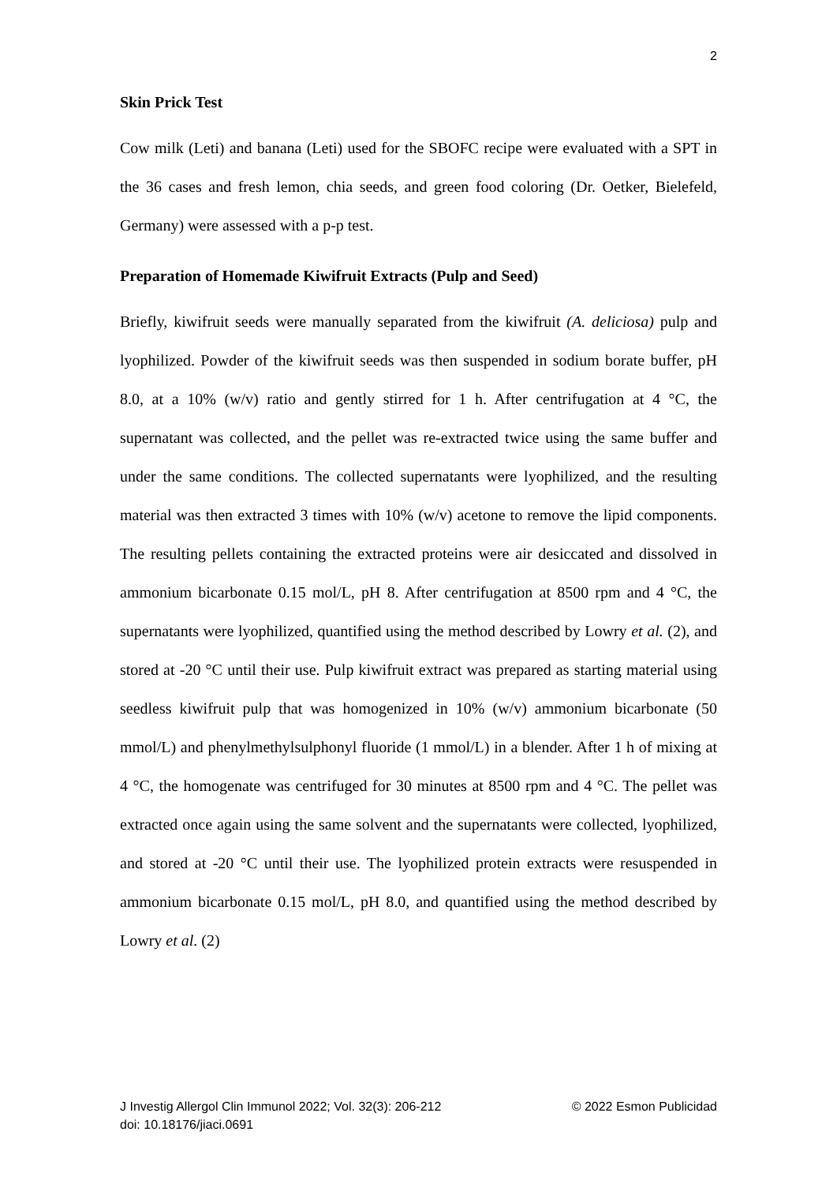2
Skin Prick Test
Cow milk (Leti) and banana (Leti) used for the SBOFC recipe were evaluated with a SPT in the 36 cases and fresh lemon, chia seeds, and green food coloring (Dr. Oetker, Bielefeld, Germany) were assessed with a p-p test.
Preparation of Homemade Kiwifruit Extracts (Pulp and Seed)
Briefly, kiwifruit seeds were manually separated from the kiwifruit (A. deliciosa) pulp and lyophilized. Powder of the kiwifruit seeds was then suspended in sodium borate buffer, pH 8.0, at a 10% (w/v) ratio and gently stirred for 1 h. After centrifugation at 4 °C, the supernatant was collected, and the pellet was re-extracted twice using the same buffer and under the same conditions. The collected supernatants were lyophilized, and the resulting material was then extracted 3 times with 10% (w/v) acetone to remove the lipid components. The resulting pellets containing the extracted proteins were air desiccated and dissolved in ammonium bicarbonate 0.15 mol/L, pH 8. After centrifugation at 8500 rpm and 4 °C, the supernatants were lyophilized, quantified using the method described by Lowry et al. (2), and stored at -20 °C until their use. Pulp kiwifruit extract was prepared as starting material using seedless kiwifruit pulp that was homogenized in 10% (w/v) ammonium bicarbonate (50 mmol/L) and phenylmethylsulphonyl fluoride (1 mmol/L) in a blender. After 1 h of mixing at 4 °C, the homogenate was centrifuged for 30 minutes at 8500 rpm and 4 °C. The pellet was extracted once again using the same solvent and the supernatants were collected, lyophilized, and stored at -20 °C until their use. The lyophilized protein extracts were resuspended in ammonium bicarbonate 0.15 mol/L, pH 8.0, and quantified using the method described by Lowry et al. (2)
J Investig Allergol Clin Immunol 2022; Vol. 32(3): 206-212
doi: 10.18176/jiaci.0691
© 2022 Esmon Publicidad